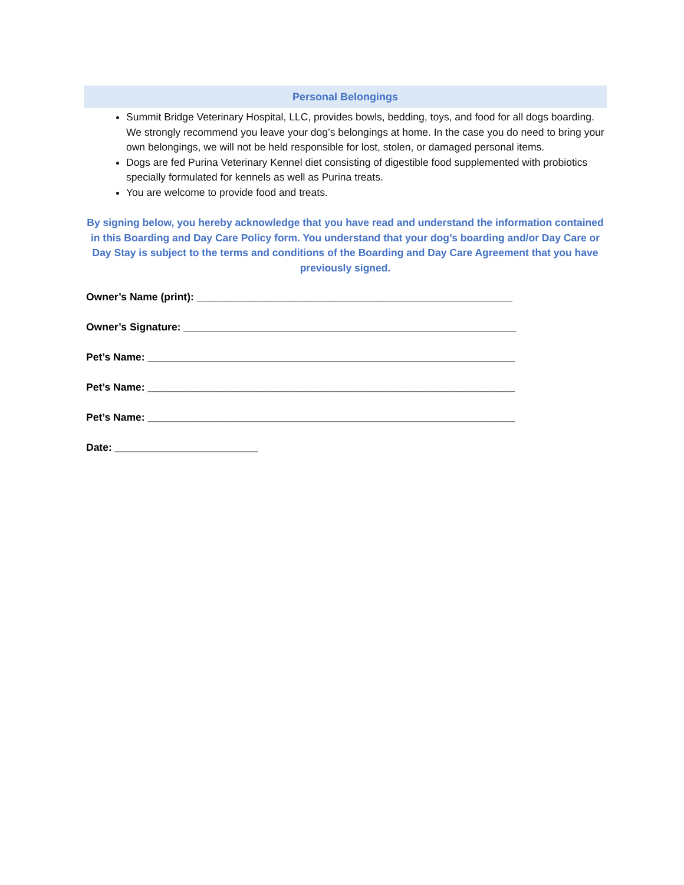Personal Belongings
Summit Bridge Veterinary Hospital, LLC, provides bowls, bedding, toys, and food for all dogs boarding. We strongly recommend you leave your dog’s belongings at home. In the case you do need to bring your own belongings, we will not be held responsible for lost, stolen, or damaged personal items.
Dogs are fed Purina Veterinary Kennel diet consisting of digestible food supplemented with probiotics specially formulated for kennels as well as Purina treats.
You are welcome to provide food and treats.
By signing below, you hereby acknowledge that you have read and understand the information contained in this Boarding and Day Care Policy form. You understand that your dog’s boarding and/or Day Care or Day Stay is subject to the terms and conditions of the Boarding and Day Care Agreement that you have previously signed.
Owner’s Name (print): _______________________________________________________
Owner’s Signature: __________________________________________________________
Pet’s Name: ________________________________________________________________
Pet’s Name: ________________________________________________________________
Pet’s Name: ________________________________________________________________
Date: _________________________